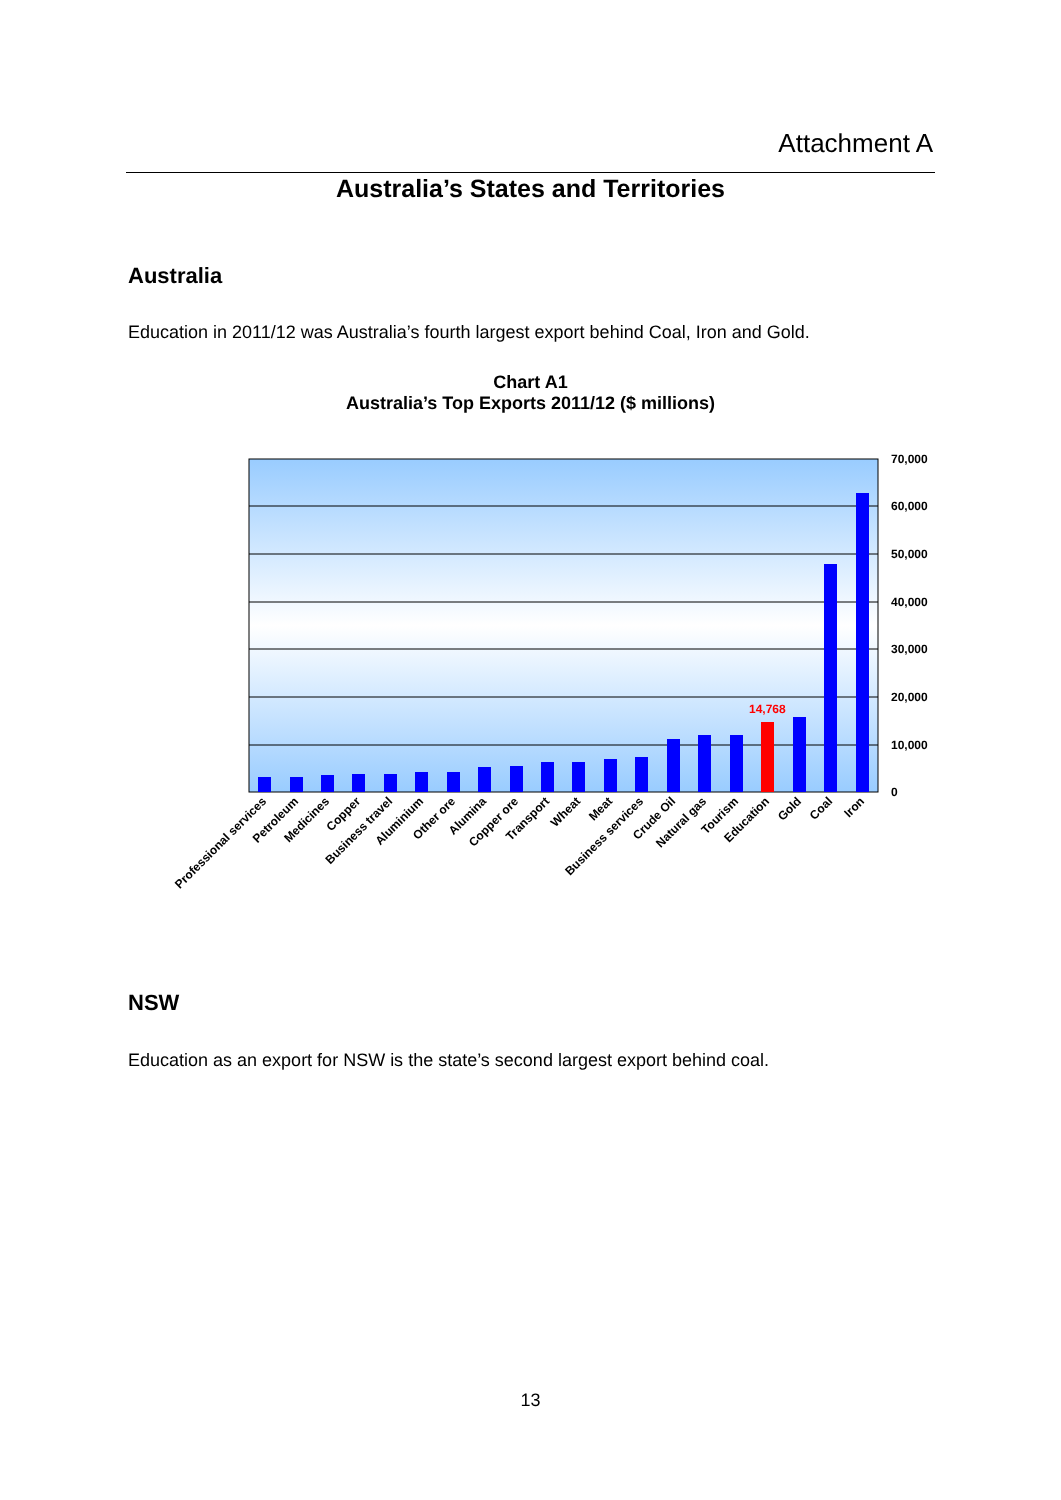Attachment A
Australia’s States and Territories
Australia
Education in 2011/12 was Australia’s fourth largest export behind Coal, Iron and Gold.
Chart A1
Australia’s Top Exports 2011/12 ($ millions)
14,768
70,000
60,000
50,000
40,000
30,000
20,000
10,000
0
Professional services
Petroleum
Medicines
Copper
Business travel
Aluminium
Other ore
Alumina
Copper ore
Transport
Wheat
Meat
Business services
Crude Oil
Natural gas
Tourism
Education
Gold
Coal
Iron
NSW
Education as an export for NSW is the state’s second largest export behind coal.
13